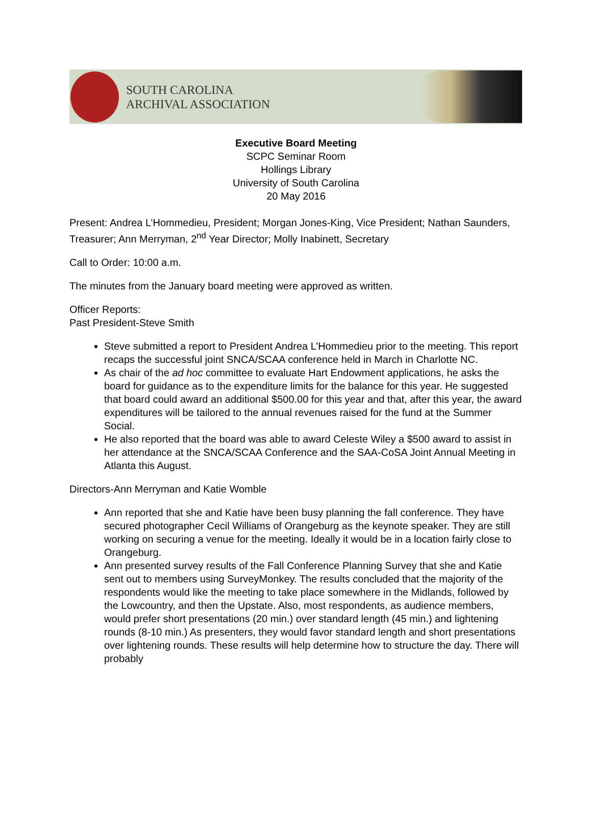SOUTH CAROLINA
ARCHIVAL ASSOCIATION
Executive Board Meeting
SCPC Seminar Room
Hollings Library
University of South Carolina
20 May 2016
Present: Andrea L’Hommedieu, President; Morgan Jones-King, Vice President; Nathan Saunders, Treasurer; Ann Merryman, 2<sup>nd</sup> Year Director; Molly Inabinett, Secretary
Call to Order: 10:00 a.m.
The minutes from the January board meeting were approved as written.
Officer Reports:
Past President-Steve Smith
Steve submitted a report to President Andrea L’Hommedieu prior to the meeting. This report recaps the successful joint SNCA/SCAA conference held in March in Charlotte NC.
As chair of the ad hoc committee to evaluate Hart Endowment applications, he asks the board for guidance as to the expenditure limits for the balance for this year. He suggested that board could award an additional $500.00 for this year and that, after this year, the award expenditures will be tailored to the annual revenues raised for the fund at the Summer Social.
He also reported that the board was able to award Celeste Wiley a $500 award to assist in her attendance at the SNCA/SCAA Conference and the SAA-CoSA Joint Annual Meeting in Atlanta this August.
Directors-Ann Merryman and Katie Womble
Ann reported that she and Katie have been busy planning the fall conference. They have secured photographer Cecil Williams of Orangeburg as the keynote speaker. They are still working on securing a venue for the meeting. Ideally it would be in a location fairly close to Orangeburg.
Ann presented survey results of the Fall Conference Planning Survey that she and Katie sent out to members using SurveyMonkey. The results concluded that the majority of the respondents would like the meeting to take place somewhere in the Midlands, followed by the Lowcountry, and then the Upstate. Also, most respondents, as audience members, would prefer short presentations (20 min.) over standard length (45 min.) and lightening rounds (8-10 min.) As presenters, they would favor standard length and short presentations over lightening rounds. These results will help determine how to structure the day. There will probably